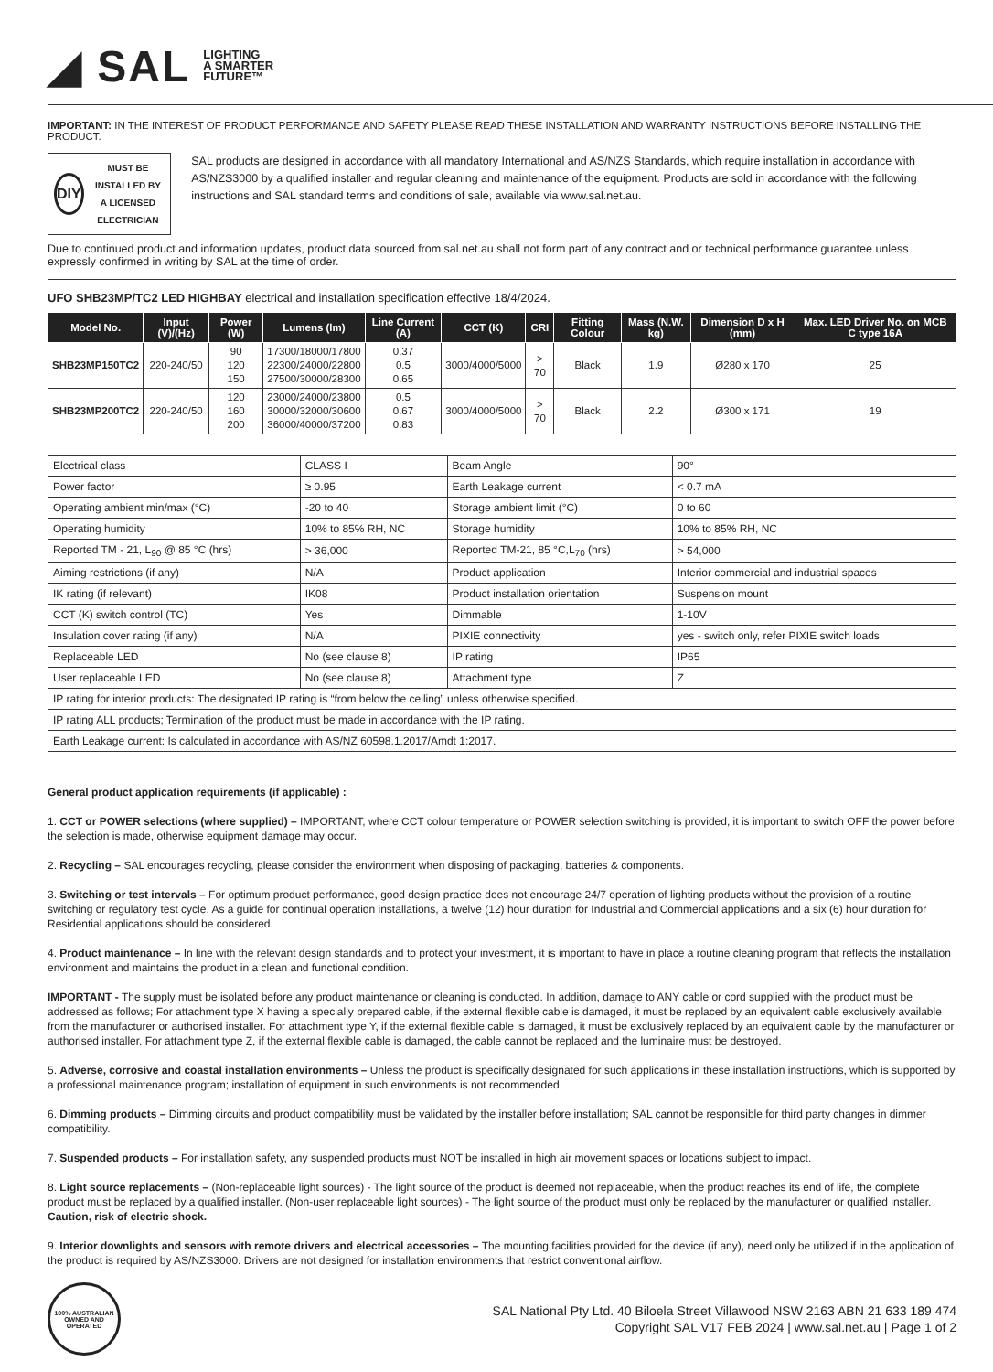◢ SAL LIGHTING
A SMARTER
FUTURE™
IMPORTANT: IN THE INTEREST OF PRODUCT PERFORMANCE AND SAFETY PLEASE READ THESE INSTALLATION AND WARRANTY INSTRUCTIONS BEFORE INSTALLING THE PRODUCT.
DIY
MUST BE INSTALLED BY A LICENSED ELECTRICIAN
SAL products are designed in accordance with all mandatory International and AS/NZS Standards, which require installation in accordance with AS/NZS3000 by a qualified installer and regular cleaning and maintenance of the equipment. Products are sold in accordance with the following instructions and SAL standard terms and conditions of sale, available via www.sal.net.au.
Due to continued product and information updates, product data sourced from sal.net.au shall not form part of any contract and or technical performance guarantee unless expressly confirmed in writing by SAL at the time of order.
UFO SHB23MP/TC2 LED HIGHBAY electrical and installation specification effective 18/4/2024.
| Model No. | Input (V)/(Hz) | Power (W) | Lumens (lm) | Line Current (A) | CCT (K) | CRI | Fitting Colour | Mass (N.W. kg) | Dimension D x H (mm) | Max. LED Driver No. on MCB C type 16A |
| --- | --- | --- | --- | --- | --- | --- | --- | --- | --- | --- |
| SHB23MP150TC2 | 220-240/50 | 90 120 150 | 17300/18000/17800 22300/24000/22800 27500/30000/28300 | 0.37 0.5 0.65 | 3000/4000/5000 | > 70 | Black | 1.9 | Ø280 x 170 | 25 |
| SHB23MP200TC2 | 220-240/50 | 120 160 200 | 23000/24000/23800 30000/32000/30600 36000/40000/37200 | 0.5 0.67 0.83 | 3000/4000/5000 | > 70 | Black | 2.2 | Ø300 x 171 | 19 |
| Electrical class | CLASS I | Beam Angle | 90° |
| Power factor | ≥ 0.95 | Earth Leakage current | < 0.7 mA |
| Operating ambient min/max (°C) | -20 to 40 | Storage ambient limit (°C) | 0 to 60 |
| Operating humidity | 10% to 85% RH, NC | Storage humidity | 10% to 85% RH, NC |
| Reported TM - 21, L<sub>90</sub> @ 85 °C (hrs) | > 36,000 | Reported TM-21, 85 °C,L<sub>70</sub> (hrs) | > 54,000 |
| Aiming restrictions (if any) | N/A | Product application | Interior commercial and industrial spaces |
| IK rating (if relevant) | IK08 | Product installation orientation | Suspension mount |
| CCT (K) switch control (TC) | Yes | Dimmable | 1-10V |
| Insulation cover rating (if any) | N/A | PIXIE connectivity | yes - switch only, refer PIXIE switch loads |
| Replaceable LED | No (see clause 8) | IP rating | IP65 |
| User replaceable LED | No (see clause 8) | Attachment type | Z |
| IP rating for interior products: The designated IP rating is “from below the ceiling” unless otherwise specified. | | | |
| IP rating ALL products; Termination of the product must be made in accordance with the IP rating. | | | |
| Earth Leakage current: Is calculated in accordance with AS/NZ 60598.1.2017/Amdt 1:2017. | | | |
General product application requirements (if applicable) :
1. CCT or POWER selections (where supplied) – IMPORTANT, where CCT colour temperature or POWER selection switching is provided, it is important to switch OFF the power before the selection is made, otherwise equipment damage may occur.
2. Recycling – SAL encourages recycling, please consider the environment when disposing of packaging, batteries & components.
3. Switching or test intervals – For optimum product performance, good design practice does not encourage 24/7 operation of lighting products without the provision of a routine switching or regulatory test cycle. As a guide for continual operation installations, a twelve (12) hour duration for Industrial and Commercial applications and a six (6) hour duration for Residential applications should be considered.
4. Product maintenance – In line with the relevant design standards and to protect your investment, it is important to have in place a routine cleaning program that reflects the installation environment and maintains the product in a clean and functional condition.
IMPORTANT - The supply must be isolated before any product maintenance or cleaning is conducted. In addition, damage to ANY cable or cord supplied with the product must be addressed as follows; For attachment type X having a specially prepared cable, if the external flexible cable is damaged, it must be replaced by an equivalent cable exclusively available from the manufacturer or authorised installer. For attachment type Y, if the external flexible cable is damaged, it must be exclusively replaced by an equivalent cable by the manufacturer or authorised installer. For attachment type Z, if the external flexible cable is damaged, the cable cannot be replaced and the luminaire must be destroyed.
5. Adverse, corrosive and coastal installation environments – Unless the product is specifically designated for such applications in these installation instructions, which is supported by a professional maintenance program; installation of equipment in such environments is not recommended.
6. Dimming products – Dimming circuits and product compatibility must be validated by the installer before installation; SAL cannot be responsible for third party changes in dimmer compatibility.
7. Suspended products – For installation safety, any suspended products must NOT be installed in high air movement spaces or locations subject to impact.
8. Light source replacements – (Non-replaceable light sources) - The light source of the product is deemed not replaceable, when the product reaches its end of life, the complete product must be replaced by a qualified installer. (Non-user replaceable light sources) - The light source of the product must only be replaced by the manufacturer or qualified installer. Caution, risk of electric shock.
9. Interior downlights and sensors with remote drivers and electrical accessories – The mounting facilities provided for the device (if any), need only be utilized if in the application of the product is required by AS/NZS3000. Drivers are not designed for installation environments that restrict conventional airflow.
100% AUSTRALIAN OWNED AND OPERATED
SAL National Pty Ltd. 40 Biloela Street Villawood NSW 2163 ABN 21 633 189 474
Copyright SAL V17 FEB 2024 | www.sal.net.au | Page 1 of 2